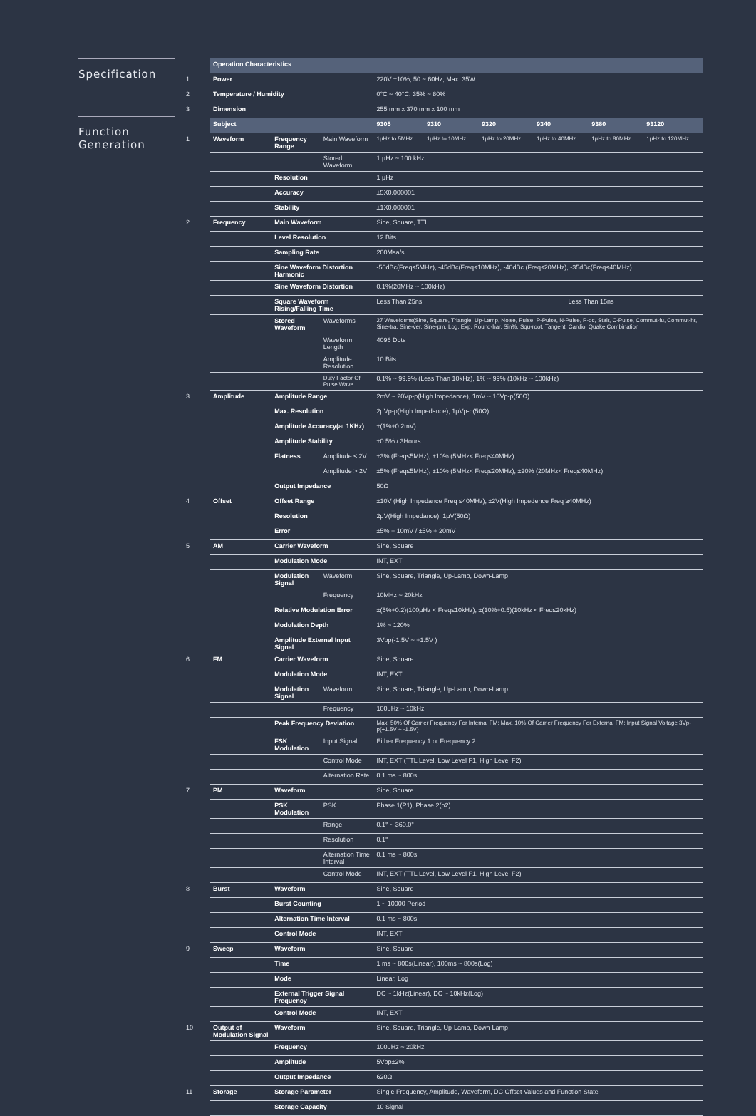Specification
Function
Generation
| | Operation Characteristics | | | | | | | | |
| 1 | Power | | | 220V ±10%, 50 ~ 60Hz, Max. 35W | | | | | |
| 2 | Temperature / Humidity | | | 0°C ~ 40°C, 35% ~ 80% | | | | | |
| 3 | Dimension | | | 255 mm x 370 mm x 100 mm | | | | | |
| | Subject | | | 9305 | 9310 | 9320 | 9340 | 9380 | 93120 |
| 1 | Waveform | Frequency Range | Main Waveform | 1μHz to 5MHz | 1μHz to 10MHz | 1μHz to 20MHz | 1μHz to 40MHz | 1μHz to 80MHz | 1μHz to 120MHz |
| | | | Stored Waveform | 1 μHz ~ 100 kHz | | | | | |
| | | Resolution | | 1 μHz | | | | | |
| | | Accuracy | | ±5X0.000001 | | | | | |
| | | Stability | | ±1X0.000001 | | | | | |
| 2 | Frequency | Main Waveform | | Sine, Square, TTL | | | | | |
| | | Level Resolution | | 12 Bits | | | | | |
| | | Sampling Rate | | 200Msa/s | | | | | |
| | | Sine Waveform Distortion Harmonic | | -50dBc(Freq≤5MHz), -45dBc(Freq≤10MHz), -40dBc (Freq≤20MHz), -35dBc(Freq≤40MHz) | | | | | |
| | | Sine Waveform Distortion | | 0.1%(20MHz ~ 100kHz) | | | | | |
| | | Square Waveform Rising/Falling Time | | Less Than 25ns | | Less Than 15ns | | | |
| | | Stored Waveform | Waveforms | 27 Waveforms(Sine, Square, Triangle, Up-Lamp, Noise, Pulse, P-Pulse, N-Pulse, P-dc, Stair, C-Pulse, Commut-fu, Commut-hr, Sine-tra, Sine-ver, Sine-pm, Log, Exp, Round-har, Sin%, Squ-root, Tangent, Cardio, Quake,Combination | | | | | |
| | | | Waveform Length | 4096 Dots | | | | | |
| | | | Amplitude Resolution | 10 Bits | | | | | |
| | | | Duty Factor Of Pulse Wave | 0.1% ~ 99.9% (Less Than 10kHz), 1% ~ 99% (10kHz ~ 100kHz) | | | | | |
| 3 | Amplitude | Amplitude Range | | 2mV ~ 20Vp-p(High Impedance), 1mV ~ 10Vp-p(50Ω) | | | | | |
| | | Max. Resolution | | 2μVp-p(High Impedance), 1μVp-p(50Ω) | | | | | |
| | | Amplitude Accuracy(at 1KHz) | | ±(1%+0.2mV) | | | | | |
| | | Amplitude Stability | | ±0.5% / 3Hours | | | | | |
| | | Flatness | Amplitude ≤ 2V | ±3% (Freq≤5MHz), ±10% (5MHz< Freq≤40MHz) | | | | | |
| | | | Amplitude > 2V | ±5% (Freq≤5MHz), ±10% (5MHz< Freq≤20MHz), ±20% (20MHz< Freq≤40MHz) | | | | | |
| | | Output Impedance | | 50Ω | | | | | |
| 4 | Offset | Offset Range | | ±10V (High Impedance Freq ≤40MHz), ±2V(High Impedence Freq ≥40MHz) | | | | | |
| | | Resolution | | 2μV(High Impedance), 1μV(50Ω) | | | | | |
| | | Error | | ±5% + 10mV / ±5% + 20mV | | | | | |
| 5 | AM | Carrier Waveform | | Sine, Square | | | | | |
| | | Modulation Mode | | INT, EXT | | | | | |
| | | Modulation Signal | Waveform | Sine, Square, Triangle, Up-Lamp, Down-Lamp | | | | | |
| | | | Frequency | 10MHz ~ 20kHz | | | | | |
| | | Relative Modulation Error | | ±(5%+0.2)(100μHz < Freq≤10kHz), ±(10%+0.5)(10kHz < Freq≤20kHz) | | | | | |
| | | Modulation Depth | | 1% ~ 120% | | | | | |
| | | Amplitude External Input Signal | | 3Vpp(-1.5V ~ +1.5V ) | | | | | |
| 6 | FM | Carrier Waveform | | Sine, Square | | | | | |
| | | Modulation Mode | | INT, EXT | | | | | |
| | | Modulation Signal | Waveform | Sine, Square, Triangle, Up-Lamp, Down-Lamp | | | | | |
| | | | Frequency | 100μHz ~ 10kHz | | | | | |
| | | Peak Frequency Deviation | | Max. 50% Of Carrier Frequency For Internal FM; Max. 10% Of Carrier Frequency For External FM; Input Signal Voltage 3Vp-p(+1.5V ~ -1.5V) | | | | | |
| | | FSK Modulation | Input Signal | Either Frequency 1 or Frequency 2 | | | | | |
| | | | Control Mode | INT, EXT (TTL Level, Low Level F1, High Level F2) | | | | | |
| | | | Alternation Rate | 0.1 ms ~ 800s | | | | | |
| 7 | PM | Waveform | | Sine, Square | | | | | |
| | | PSK Modulation | PSK | Phase 1(P1), Phase 2(p2) | | | | | |
| | | | Range | 0.1° ~ 360.0° | | | | | |
| | | | Resolution | 0.1° | | | | | |
| | | | Alternation Time Interval | 0.1 ms ~ 800s | | | | | |
| | | | Control Mode | INT, EXT (TTL Level, Low Level F1, High Level F2) | | | | | |
| 8 | Burst | Waveform | | Sine, Square | | | | | |
| | | Burst Counting | | 1 ~ 10000 Period | | | | | |
| | | Alternation Time Interval | | 0.1 ms ~ 800s | | | | | |
| | | Control Mode | | INT, EXT | | | | | |
| 9 | Sweep | Waveform | | Sine, Square | | | | | |
| | | Time | | 1 ms ~ 800s(Linear), 100ms ~ 800s(Log) | | | | | |
| | | Mode | | Linear, Log | | | | | |
| | | External Trigger Signal Frequency | | DC ~ 1kHz(Linear), DC ~ 10kHz(Log) | | | | | |
| | | Control Mode | | INT, EXT | | | | | |
| 10 | Output of Modulation Signal | Waveform | | Sine, Square, Triangle, Up-Lamp, Down-Lamp | | | | | |
| | | Frequency | | 100μHz ~ 20kHz | | | | | |
| | | Amplitude | | 5Vpp±2% | | | | | |
| | | Output Impedance | | 620Ω | | | | | |
| 11 | Storage | Storage Parameter | | Single Frequency, Amplitude, Waveform, DC Offset Values and Function State | | | | | |
| | | Storage Capacity | | 10 Signal | | | | | |